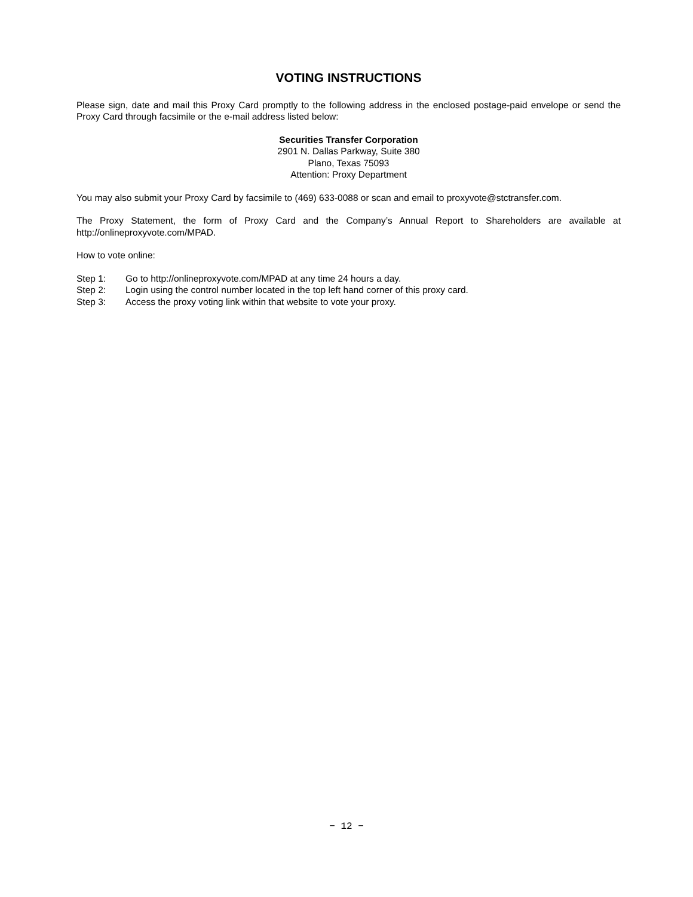VOTING INSTRUCTIONS
Please sign, date and mail this Proxy Card promptly to the following address in the enclosed postage-paid envelope or send the Proxy Card through facsimile or the e-mail address listed below:
Securities Transfer Corporation
2901 N. Dallas Parkway, Suite 380
Plano, Texas 75093
Attention: Proxy Department
You may also submit your Proxy Card by facsimile to (469) 633-0088 or scan and email to proxyvote@stctransfer.com.
The Proxy Statement, the form of Proxy Card and the Company’s Annual Report to Shareholders are available at http://onlineproxyvote.com/MPAD.
How to vote online:
Step 1: Go to http://onlineproxyvote.com/MPAD at any time 24 hours a day.
Step 2: Login using the control number located in the top left hand corner of this proxy card.
Step 3: Access the proxy voting link within that website to vote your proxy.
− 12 −